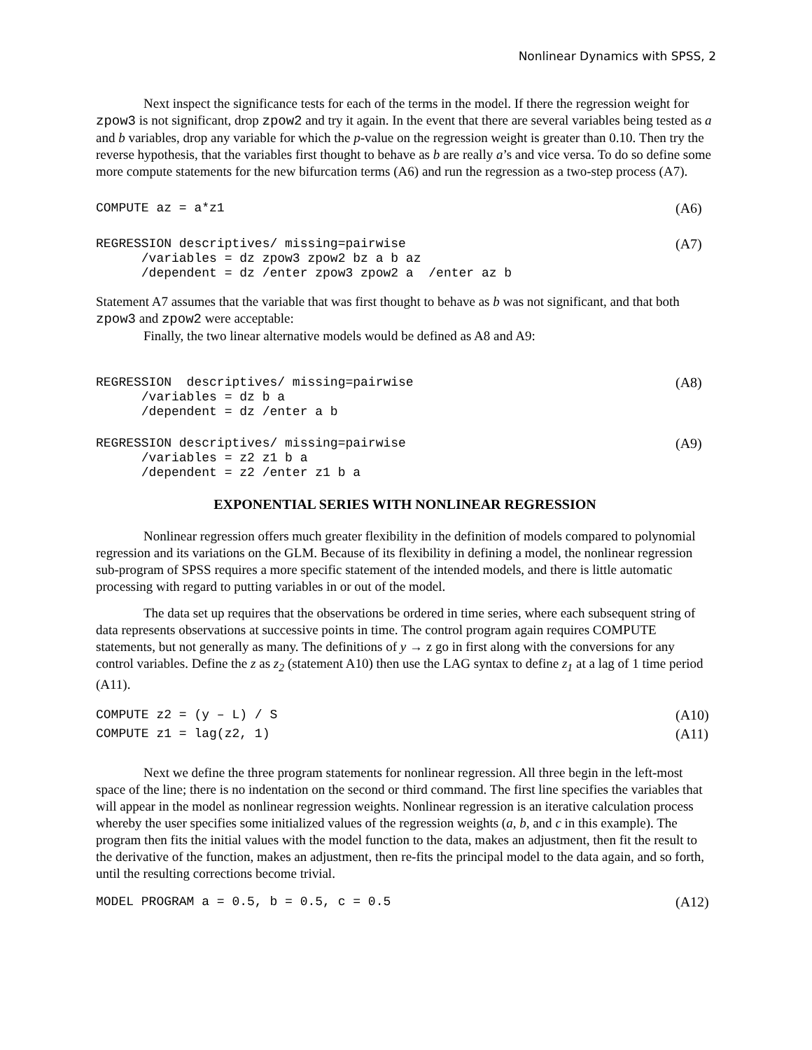Nonlinear Dynamics with SPSS, 2
Next inspect the significance tests for each of the terms in the model. If there the regression weight for zpow3 is not significant, drop zpow2 and try it again. In the event that there are several variables being tested as a and b variables, drop any variable for which the p-value on the regression weight is greater than 0.10. Then try the reverse hypothesis, that the variables first thought to behave as b are really a’s and vice versa. To do so define some more compute statements for the new bifurcation terms (A6) and run the regression as a two-step process (A7).
COMPUTE az = a*z1
(A6)
REGRESSION descriptives/ missing=pairwise
      /variables = dz zpow3 zpow2 bz a b az
      /dependent = dz /enter zpow3 zpow2 a  /enter az b
(A7)
Statement A7 assumes that the variable that was first thought to behave as b was not significant, and that both zpow3 and zpow2 were acceptable:
Finally, the two linear alternative models would be defined as A8 and A9:
REGRESSION  descriptives/ missing=pairwise
      /variables = dz b a
      /dependent = dz /enter a b
(A8)
REGRESSION descriptives/ missing=pairwise
      /variables = z2 z1 b a
      /dependent = z2 /enter z1 b a
(A9)
EXPONENTIAL SERIES WITH NONLINEAR REGRESSION
Nonlinear regression offers much greater flexibility in the definition of models compared to polynomial regression and its variations on the GLM. Because of its flexibility in defining a model, the nonlinear regression sub-program of SPSS requires a more specific statement of the intended models, and there is little automatic processing with regard to putting variables in or out of the model.
The data set up requires that the observations be ordered in time series, where each subsequent string of data represents observations at successive points in time. The control program again requires COMPUTE statements, but not generally as many. The definitions of y → z go in first along with the conversions for any control variables. Define the z as z<sub>2</sub> (statement A10) then use the LAG syntax to define z<sub>1</sub> at a lag of 1 time period (A11).
COMPUTE z2 = (y – L) / S
COMPUTE z1 = lag(z2, 1)
(A10)
(A11)
Next we define the three program statements for nonlinear regression. All three begin in the left-most space of the line; there is no indentation on the second or third command. The first line specifies the variables that will appear in the model as nonlinear regression weights. Nonlinear regression is an iterative calculation process whereby the user specifies some initialized values of the regression weights (a, b, and c in this example). The program then fits the initial values with the model function to the data, makes an adjustment, then fit the result to the derivative of the function, makes an adjustment, then re-fits the principal model to the data again, and so forth, until the resulting corrections become trivial.
MODEL PROGRAM a = 0.5, b = 0.5, c = 0.5
(A12)